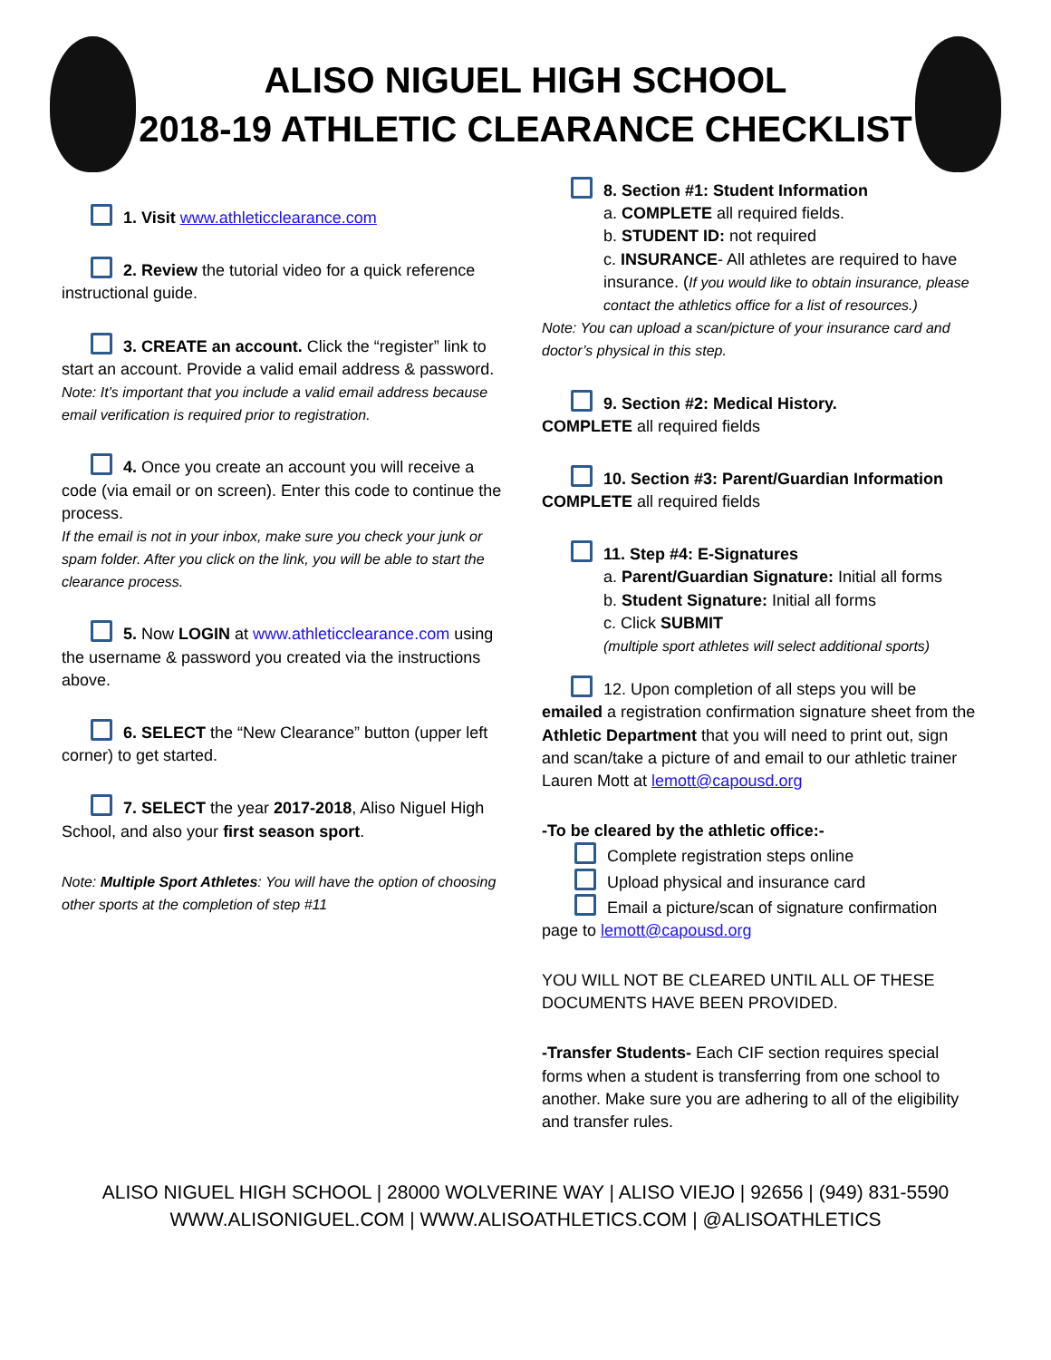ALISO NIGUEL HIGH SCHOOL
2018-19 ATHLETIC CLEARANCE CHECKLIST
1. Visit www.athleticclearance.com
2. Review the tutorial video for a quick reference instructional guide.
3. CREATE an account. Click the “register” link to start an account. Provide a valid email address & password.
Note: It’s important that you include a valid email address because email verification is required prior to registration.
4. Once you create an account you will receive a code (via email or on screen). Enter this code to continue the process.
If the email is not in your inbox, make sure you check your junk or spam folder. After you click on the link, you will be able to start the clearance process.
5. Now LOGIN at www.athleticclearance.com using the username & password you created via the instructions above.
6. SELECT the “New Clearance” button (upper left corner) to get started.
7. SELECT the year 2017-2018, Aliso Niguel High School, and also your first season sport.
Note: Multiple Sport Athletes: You will have the option of choosing other sports at the completion of step #11
8. Section #1: Student Information
a. COMPLETE all required fields.
b. STUDENT ID: not required
c. INSURANCE- All athletes are required to have insurance. (If you would like to obtain insurance, please contact the athletics office for a list of resources.)
Note: You can upload a scan/picture of your insurance card and doctor’s physical in this step.
9. Section #2: Medical History.
COMPLETE all required fields
10. Section #3: Parent/Guardian Information
COMPLETE all required fields
11. Step #4: E-Signatures
a. Parent/Guardian Signature: Initial all forms
b. Student Signature: Initial all forms
c. Click SUBMIT
(multiple sport athletes will select additional sports)
12. Upon completion of all steps you will be emailed a registration confirmation signature sheet from the Athletic Department that you will need to print out, sign and scan/take a picture of and email to our athletic trainer Lauren Mott at lemott@capousd.org
-To be cleared by the athletic office:-
Complete registration steps online
Upload physical and insurance card
Email a picture/scan of signature confirmation page to lemott@capousd.org
YOU WILL NOT BE CLEARED UNTIL ALL OF THESE DOCUMENTS HAVE BEEN PROVIDED.
-Transfer Students- Each CIF section requires special forms when a student is transferring from one school to another. Make sure you are adhering to all of the eligibility and transfer rules.
ALISO NIGUEL HIGH SCHOOL | 28000 WOLVERINE WAY | ALISO VIEJO | 92656 | (949) 831-5590
WWW.ALISONIGUEL.COM | WWW.ALISOATHLETICS.COM | @ALISOATHLETICS